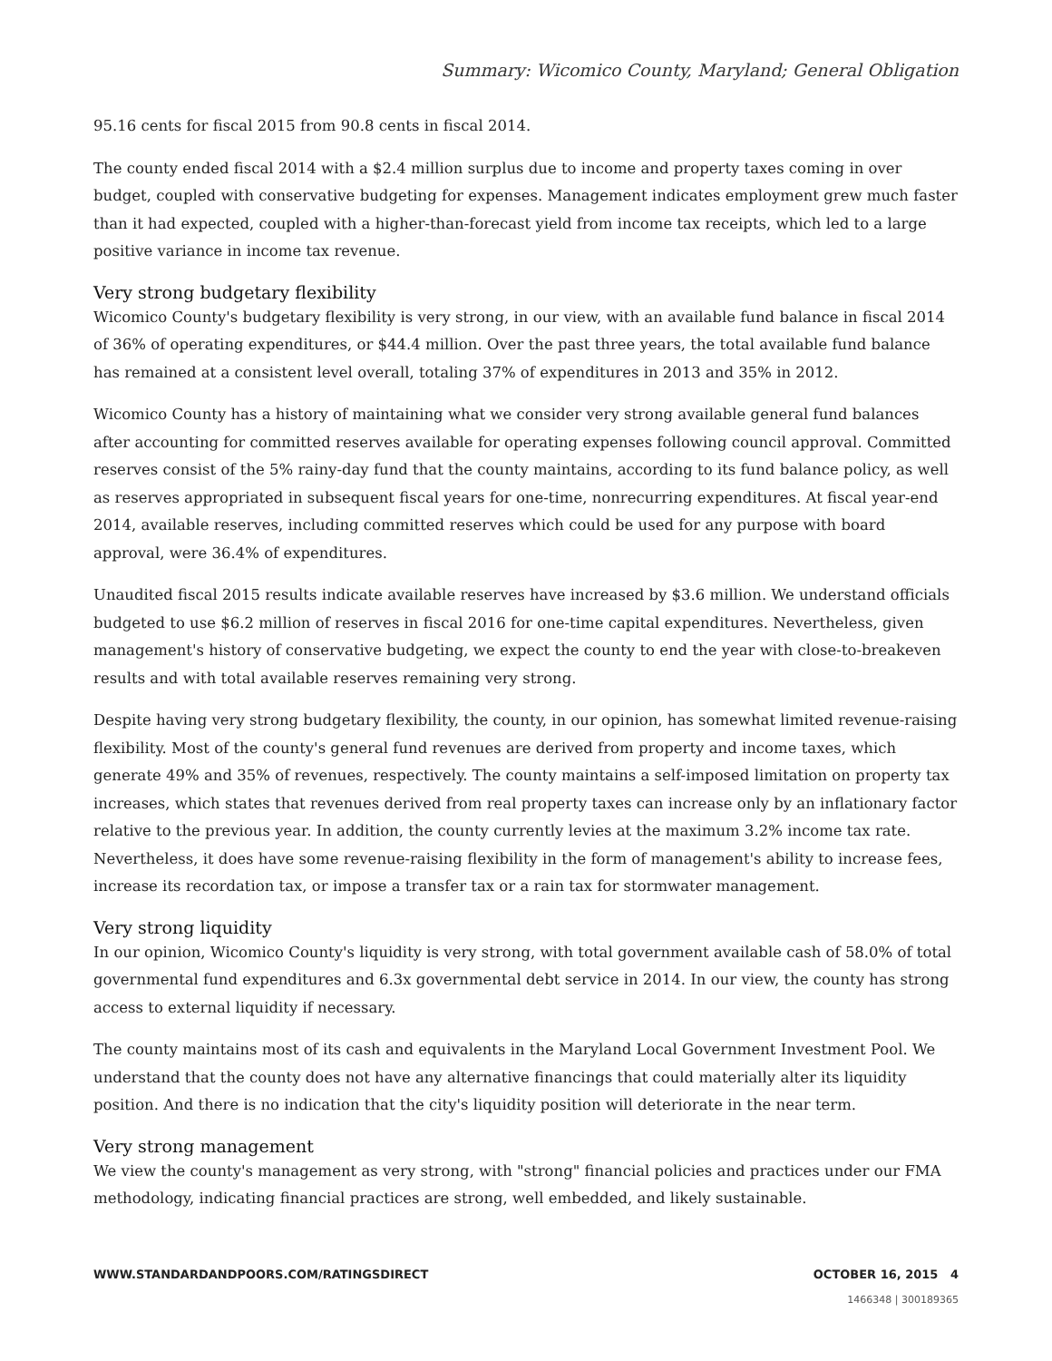Summary: Wicomico County, Maryland; General Obligation
95.16 cents for fiscal 2015 from 90.8 cents in fiscal 2014.
The county ended fiscal 2014 with a $2.4 million surplus due to income and property taxes coming in over budget, coupled with conservative budgeting for expenses. Management indicates employment grew much faster than it had expected, coupled with a higher-than-forecast yield from income tax receipts, which led to a large positive variance in income tax revenue.
Very strong budgetary flexibility
Wicomico County's budgetary flexibility is very strong, in our view, with an available fund balance in fiscal 2014 of 36% of operating expenditures, or $44.4 million. Over the past three years, the total available fund balance has remained at a consistent level overall, totaling 37% of expenditures in 2013 and 35% in 2012.
Wicomico County has a history of maintaining what we consider very strong available general fund balances after accounting for committed reserves available for operating expenses following council approval. Committed reserves consist of the 5% rainy-day fund that the county maintains, according to its fund balance policy, as well as reserves appropriated in subsequent fiscal years for one-time, nonrecurring expenditures. At fiscal year-end 2014, available reserves, including committed reserves which could be used for any purpose with board approval, were 36.4% of expenditures.
Unaudited fiscal 2015 results indicate available reserves have increased by $3.6 million. We understand officials budgeted to use $6.2 million of reserves in fiscal 2016 for one-time capital expenditures. Nevertheless, given management's history of conservative budgeting, we expect the county to end the year with close-to-breakeven results and with total available reserves remaining very strong.
Despite having very strong budgetary flexibility, the county, in our opinion, has somewhat limited revenue-raising flexibility. Most of the county's general fund revenues are derived from property and income taxes, which generate 49% and 35% of revenues, respectively. The county maintains a self-imposed limitation on property tax increases, which states that revenues derived from real property taxes can increase only by an inflationary factor relative to the previous year. In addition, the county currently levies at the maximum 3.2% income tax rate. Nevertheless, it does have some revenue-raising flexibility in the form of management's ability to increase fees, increase its recordation tax, or impose a transfer tax or a rain tax for stormwater management.
Very strong liquidity
In our opinion, Wicomico County's liquidity is very strong, with total government available cash of 58.0% of total governmental fund expenditures and 6.3x governmental debt service in 2014. In our view, the county has strong access to external liquidity if necessary.
The county maintains most of its cash and equivalents in the Maryland Local Government Investment Pool. We understand that the county does not have any alternative financings that could materially alter its liquidity position. And there is no indication that the city's liquidity position will deteriorate in the near term.
Very strong management
We view the county's management as very strong, with "strong" financial policies and practices under our FMA methodology, indicating financial practices are strong, well embedded, and likely sustainable.
WWW.STANDARDANDPOORS.COM/RATINGSDIRECT OCTOBER 16, 2015 4
1466348 | 300189365